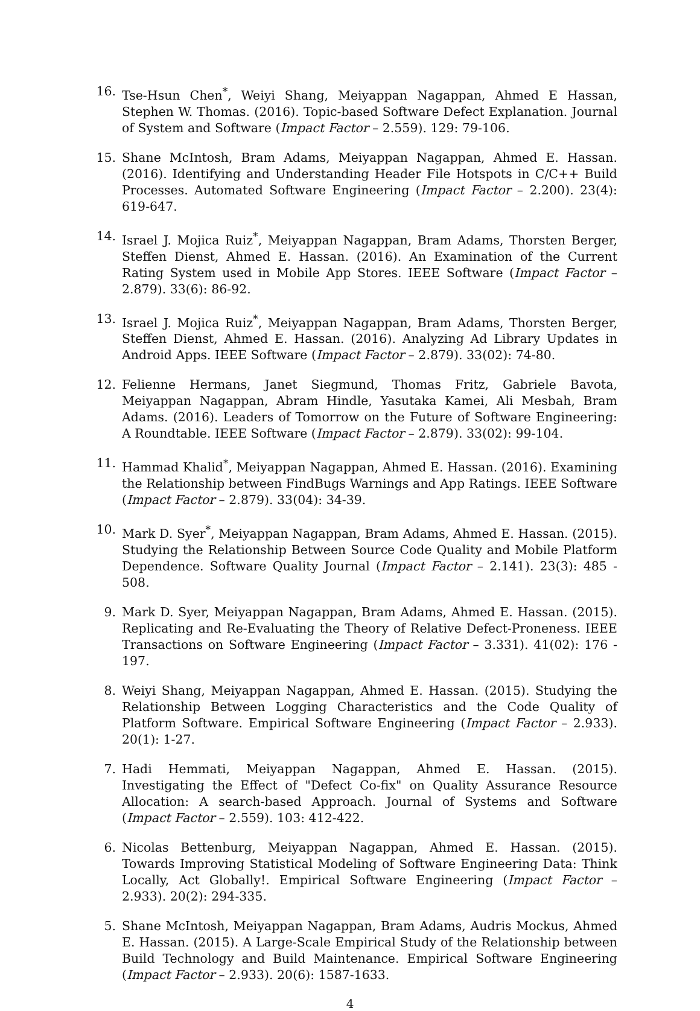16. Tse-Hsun Chen<sup>*</sup>, Weiyi Shang, Meiyappan Nagappan, Ahmed E Hassan, Stephen W. Thomas. (2016). Topic-based Software Defect Explanation. Journal of System and Software (Impact Factor – 2.559). 129: 79-106.
15. Shane McIntosh, Bram Adams, Meiyappan Nagappan, Ahmed E. Hassan. (2016). Identifying and Understanding Header File Hotspots in C/C++ Build Processes. Automated Software Engineering (Impact Factor – 2.200). 23(4): 619-647.
14. Israel J. Mojica Ruiz<sup>*</sup>, Meiyappan Nagappan, Bram Adams, Thorsten Berger, Steffen Dienst, Ahmed E. Hassan. (2016). An Examination of the Current Rating System used in Mobile App Stores. IEEE Software (Impact Factor – 2.879). 33(6): 86-92.
13. Israel J. Mojica Ruiz<sup>*</sup>, Meiyappan Nagappan, Bram Adams, Thorsten Berger, Steffen Dienst, Ahmed E. Hassan. (2016). Analyzing Ad Library Updates in Android Apps. IEEE Software (Impact Factor – 2.879). 33(02): 74-80.
12. Felienne Hermans, Janet Siegmund, Thomas Fritz, Gabriele Bavota, Meiyappan Nagappan, Abram Hindle, Yasutaka Kamei, Ali Mesbah, Bram Adams. (2016). Leaders of Tomorrow on the Future of Software Engineering: A Roundtable. IEEE Software (Impact Factor – 2.879). 33(02): 99-104.
11. Hammad Khalid<sup>*</sup>, Meiyappan Nagappan, Ahmed E. Hassan. (2016). Examining the Relationship between FindBugs Warnings and App Ratings. IEEE Software (Impact Factor – 2.879). 33(04): 34-39.
10. Mark D. Syer<sup>*</sup>, Meiyappan Nagappan, Bram Adams, Ahmed E. Hassan. (2015). Studying the Relationship Between Source Code Quality and Mobile Platform Dependence. Software Quality Journal (Impact Factor – 2.141). 23(3): 485 - 508.
9. Mark D. Syer, Meiyappan Nagappan, Bram Adams, Ahmed E. Hassan. (2015). Replicating and Re-Evaluating the Theory of Relative Defect-Proneness. IEEE Transactions on Software Engineering (Impact Factor – 3.331). 41(02): 176 - 197.
8. Weiyi Shang, Meiyappan Nagappan, Ahmed E. Hassan. (2015). Studying the Relationship Between Logging Characteristics and the Code Quality of Platform Software. Empirical Software Engineering (Impact Factor – 2.933). 20(1): 1-27.
7. Hadi Hemmati, Meiyappan Nagappan, Ahmed E. Hassan. (2015). Investigating the Effect of "Defect Co-fix" on Quality Assurance Resource Allocation: A search-based Approach. Journal of Systems and Software (Impact Factor – 2.559). 103: 412-422.
6. Nicolas Bettenburg, Meiyappan Nagappan, Ahmed E. Hassan. (2015). Towards Improving Statistical Modeling of Software Engineering Data: Think Locally, Act Globally!. Empirical Software Engineering (Impact Factor – 2.933). 20(2): 294-335.
5. Shane McIntosh, Meiyappan Nagappan, Bram Adams, Audris Mockus, Ahmed E. Hassan. (2015). A Large-Scale Empirical Study of the Relationship between Build Technology and Build Maintenance. Empirical Software Engineering (Impact Factor – 2.933). 20(6): 1587-1633.
4